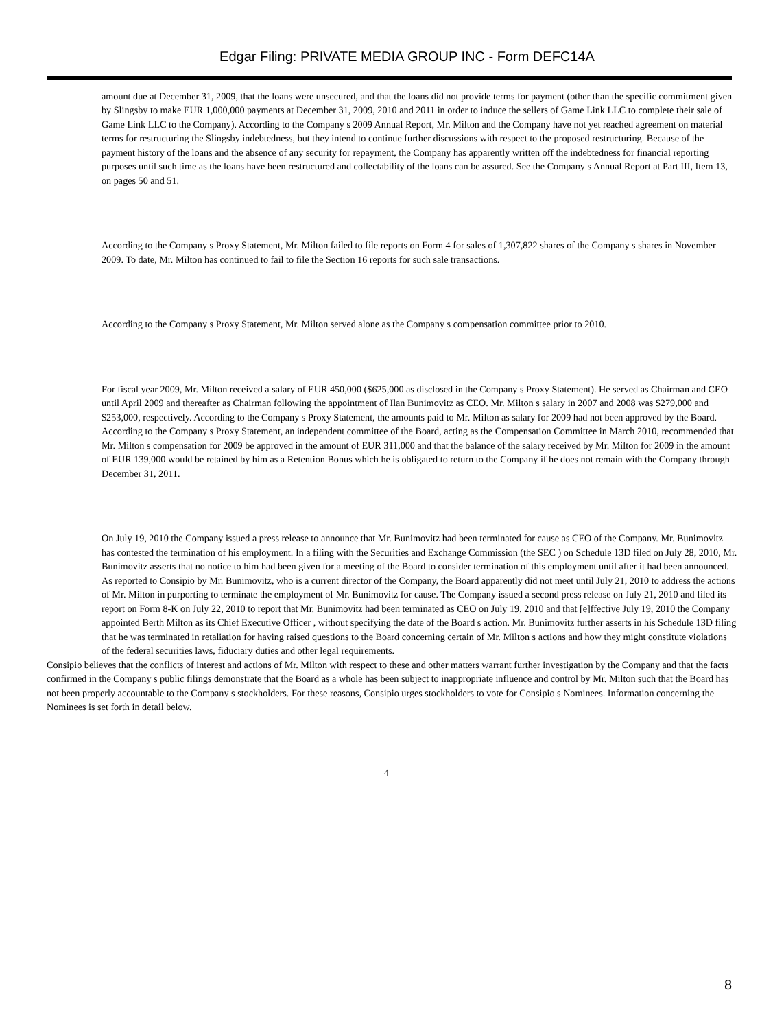Edgar Filing: PRIVATE MEDIA GROUP INC - Form DEFC14A
amount due at December 31, 2009, that the loans were unsecured, and that the loans did not provide terms for payment (other than the specific commitment given by Slingsby to make EUR 1,000,000 payments at December 31, 2009, 2010 and 2011 in order to induce the sellers of Game Link LLC to complete their sale of Game Link LLC to the Company). According to the Company s 2009 Annual Report, Mr. Milton and the Company have not yet reached agreement on material terms for restructuring the Slingsby indebtedness, but they intend to continue further discussions with respect to the proposed restructuring. Because of the payment history of the loans and the absence of any security for repayment, the Company has apparently written off the indebtedness for financial reporting purposes until such time as the loans have been restructured and collectability of the loans can be assured. See the Company s Annual Report at Part III, Item 13, on pages 50 and 51.
According to the Company s Proxy Statement, Mr. Milton failed to file reports on Form 4 for sales of 1,307,822 shares of the Company s shares in November 2009. To date, Mr. Milton has continued to fail to file the Section 16 reports for such sale transactions.
According to the Company s Proxy Statement, Mr. Milton served alone as the Company s compensation committee prior to 2010.
For fiscal year 2009, Mr. Milton received a salary of EUR 450,000 ($625,000 as disclosed in the Company s Proxy Statement). He served as Chairman and CEO until April 2009 and thereafter as Chairman following the appointment of Ilan Bunimovitz as CEO. Mr. Milton s salary in 2007 and 2008 was $279,000 and $253,000, respectively. According to the Company s Proxy Statement, the amounts paid to Mr. Milton as salary for 2009 had not been approved by the Board. According to the Company s Proxy Statement, an independent committee of the Board, acting as the Compensation Committee in March 2010, recommended that Mr. Milton s compensation for 2009 be approved in the amount of EUR 311,000 and that the balance of the salary received by Mr. Milton for 2009 in the amount of EUR 139,000 would be retained by him as a Retention Bonus which he is obligated to return to the Company if he does not remain with the Company through December 31, 2011.
On July 19, 2010 the Company issued a press release to announce that Mr. Bunimovitz had been terminated for cause as CEO of the Company. Mr. Bunimovitz has contested the termination of his employment. In a filing with the Securities and Exchange Commission (the SEC ) on Schedule 13D filed on July 28, 2010, Mr. Bunimovitz asserts that no notice to him had been given for a meeting of the Board to consider termination of this employment until after it had been announced. As reported to Consipio by Mr. Bunimovitz, who is a current director of the Company, the Board apparently did not meet until July 21, 2010 to address the actions of Mr. Milton in purporting to terminate the employment of Mr. Bunimovitz for cause. The Company issued a second press release on July 21, 2010 and filed its report on Form 8-K on July 22, 2010 to report that Mr. Bunimovitz had been terminated as CEO on July 19, 2010 and that [e]ffective July 19, 2010 the Company appointed Berth Milton as its Chief Executive Officer , without specifying the date of the Board s action. Mr. Bunimovitz further asserts in his Schedule 13D filing that he was terminated in retaliation for having raised questions to the Board concerning certain of Mr. Milton s actions and how they might constitute violations of the federal securities laws, fiduciary duties and other legal requirements.
Consipio believes that the conflicts of interest and actions of Mr. Milton with respect to these and other matters warrant further investigation by the Company and that the facts confirmed in the Company s public filings demonstrate that the Board as a whole has been subject to inappropriate influence and control by Mr. Milton such that the Board has not been properly accountable to the Company s stockholders. For these reasons, Consipio urges stockholders to vote for Consipio s Nominees. Information concerning the Nominees is set forth in detail below.
4
8